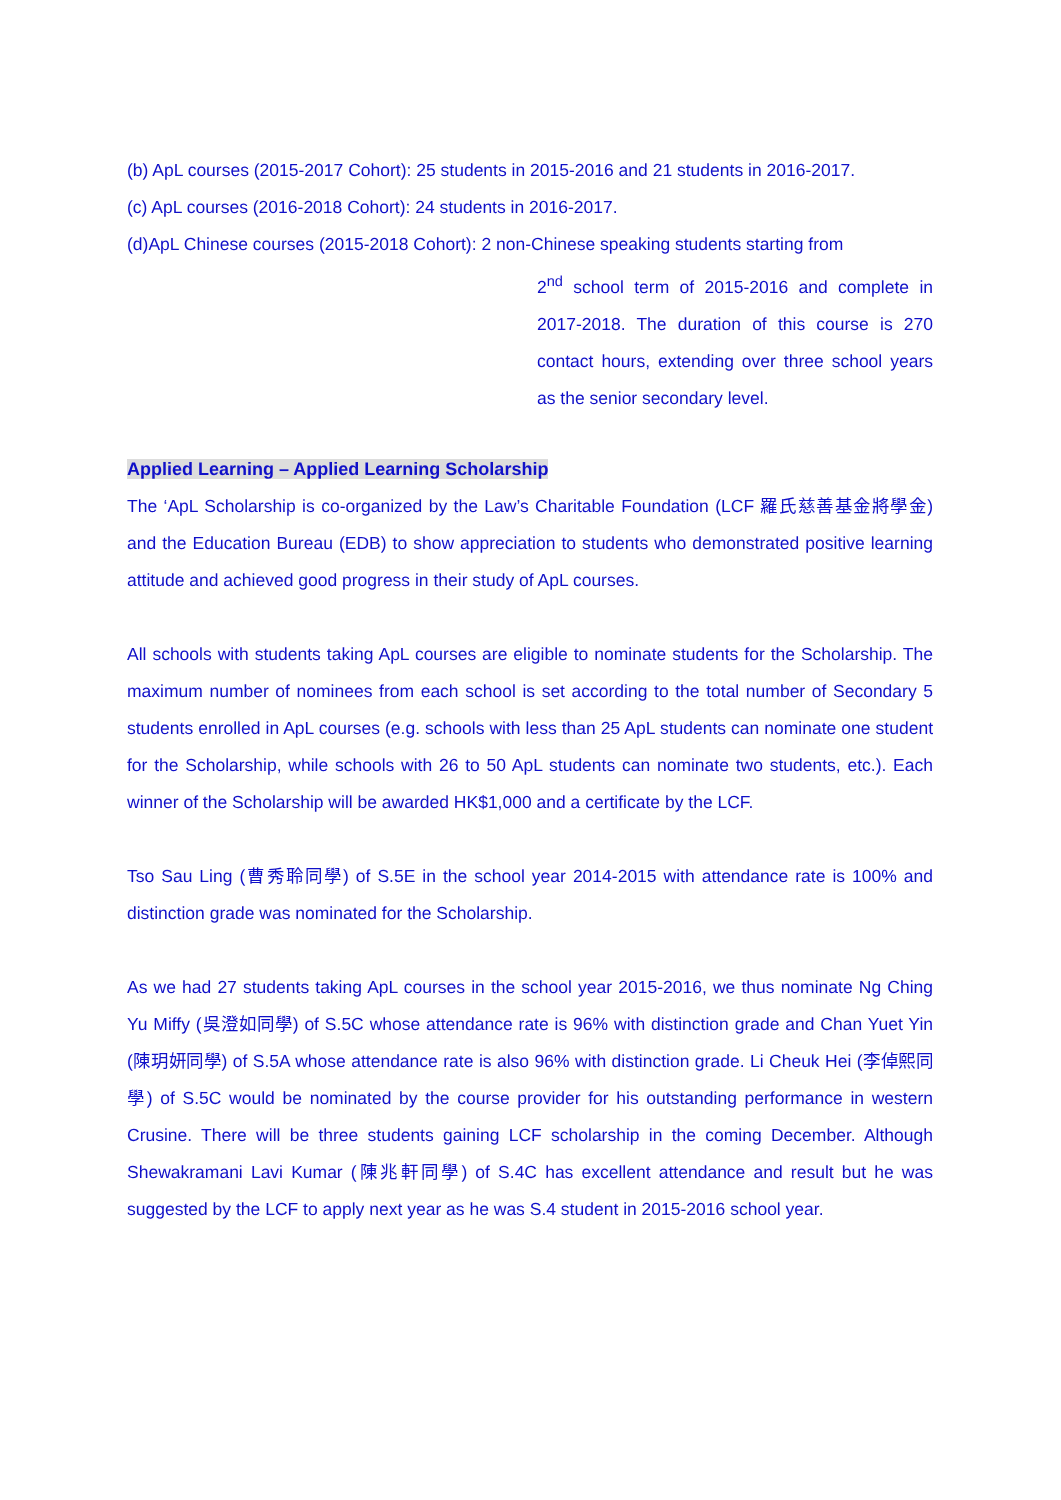(b) ApL courses (2015-2017 Cohort): 25 students in 2015-2016 and 21 students in 2016-2017.
(c) ApL courses (2016-2018 Cohort): 24 students in 2016-2017.
(d)ApL Chinese courses (2015-2018 Cohort): 2 non-Chinese speaking students starting from
2<sup>nd</sup> school term of 2015-2016 and complete in 2017-2018. The duration of this course is 270 contact hours, extending over three school years as the senior secondary level.
Applied Learning – Applied Learning Scholarship
The ‘ApL Scholarship is co-organized by the Law’s Charitable Foundation (LCF 羅氏慈善基金將學金) and the Education Bureau (EDB) to show appreciation to students who demonstrated positive learning attitude and achieved good progress in their study of ApL courses.
All schools with students taking ApL courses are eligible to nominate students for the Scholarship. The maximum number of nominees from each school is set according to the total number of Secondary 5 students enrolled in ApL courses (e.g. schools with less than 25 ApL students can nominate one student for the Scholarship, while schools with 26 to 50 ApL students can nominate two students, etc.). Each winner of the Scholarship will be awarded HK$1,000 and a certificate by the LCF.
Tso Sau Ling (曹秀聆同學) of S.5E in the school year 2014-2015 with attendance rate is 100% and distinction grade was nominated for the Scholarship.
As we had 27 students taking ApL courses in the school year 2015-2016, we thus nominate Ng Ching Yu Miffy (吳澄如同學) of S.5C whose attendance rate is 96% with distinction grade and Chan Yuet Yin (陳玥妍同學) of S.5A whose attendance rate is also 96% with distinction grade. Li Cheuk Hei (李倬熙同學) of S.5C would be nominated by the course provider for his outstanding performance in western Crusine. There will be three students gaining LCF scholarship in the coming December. Although Shewakramani Lavi Kumar (陳兆軒同學) of S.4C has excellent attendance and result but he was suggested by the LCF to apply next year as he was S.4 student in 2015-2016 school year.